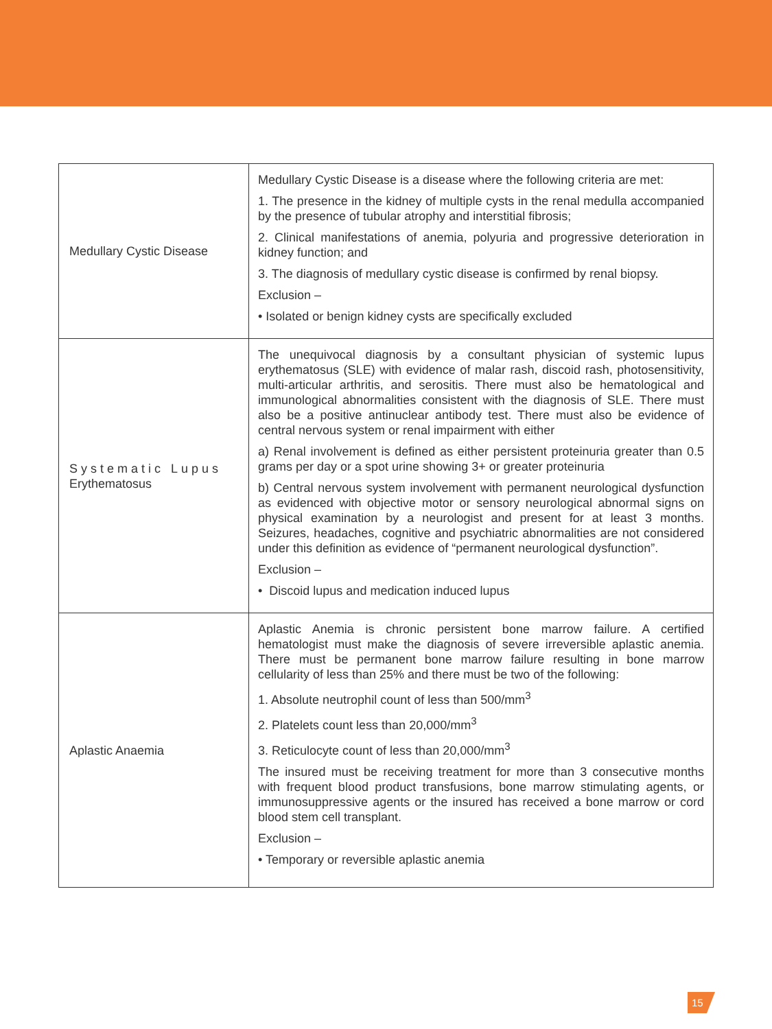| Medullary Cystic Disease | Medullary Cystic Disease is a disease where the following criteria are met: 1. The presence in the kidney of multiple cysts in the renal medulla accompanied by the presence of tubular atrophy and interstitial fibrosis; 2. Clinical manifestations of anemia, polyuria and progressive deterioration in kidney function; and 3. The diagnosis of medullary cystic disease is confirmed by renal biopsy. Exclusion – • Isolated or benign kidney cysts are specifically excluded |
| Systematic Lupus Erythematosus | The unequivocal diagnosis by a consultant physician of systemic lupus erythematosus (SLE) with evidence of malar rash, discoid rash, photosensitivity, multi-articular arthritis, and serositis. There must also be hematological and immunological abnormalities consistent with the diagnosis of SLE. There must also be a positive antinuclear antibody test. There must also be evidence of central nervous system or renal impairment with either a) Renal involvement is defined as either persistent proteinuria greater than 0.5 grams per day or a spot urine showing 3+ or greater proteinuria b) Central nervous system involvement with permanent neurological dysfunction as evidenced with objective motor or sensory neurological abnormal signs on physical examination by a neurologist and present for at least 3 months. Seizures, headaches, cognitive and psychiatric abnormalities are not considered under this definition as evidence of “permanent neurological dysfunction”. Exclusion – • Discoid lupus and medication induced lupus |
| Aplastic Anaemia | Aplastic Anemia is chronic persistent bone marrow failure. A certified hematologist must make the diagnosis of severe irreversible aplastic anemia. There must be permanent bone marrow failure resulting in bone marrow cellularity of less than 25% and there must be two of the following: 1. Absolute neutrophil count of less than 500/mm<sup>3</sup> 2. Platelets count less than 20,000/mm<sup>3</sup> 3. Reticulocyte count of less than 20,000/mm<sup>3</sup> The insured must be receiving treatment for more than 3 consecutive months with frequent blood product transfusions, bone marrow stimulating agents, or immunosuppressive agents or the insured has received a bone marrow or cord blood stem cell transplant. Exclusion – • Temporary or reversible aplastic anemia |
15